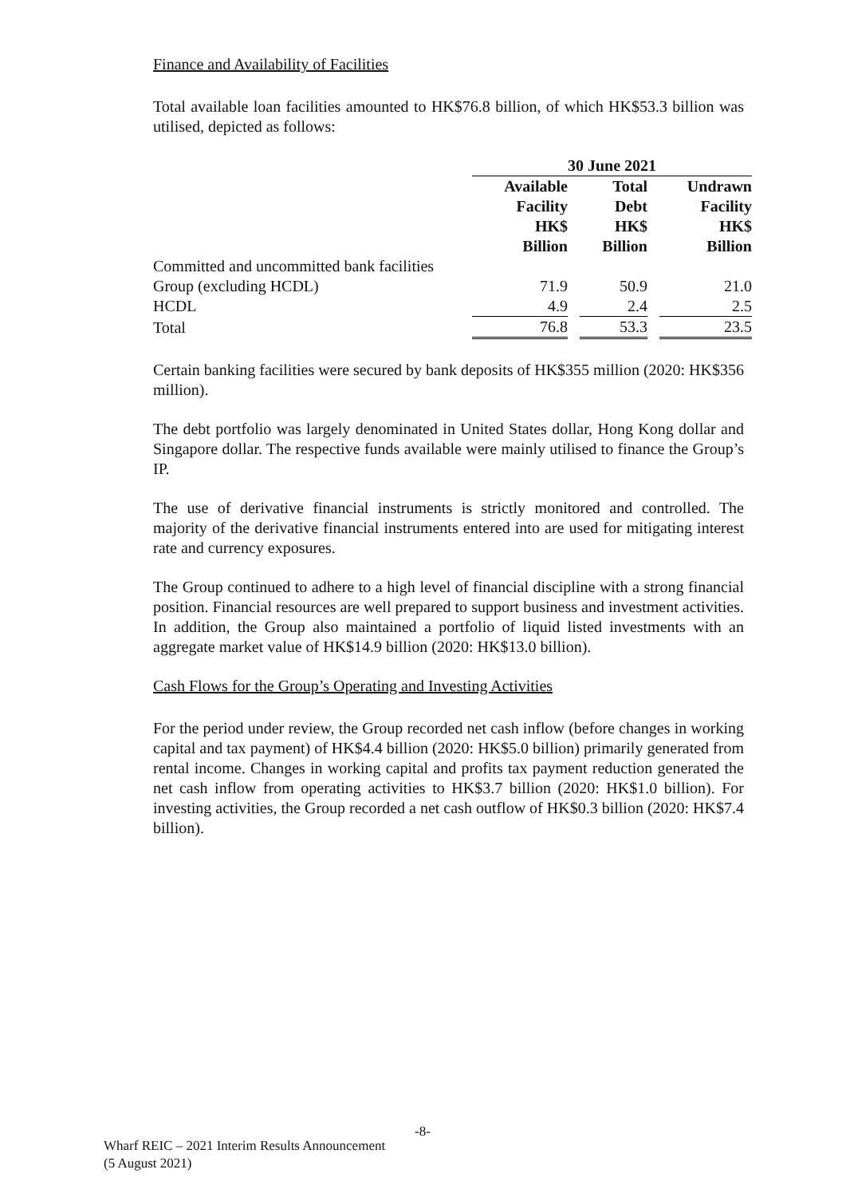Finance and Availability of Facilities
Total available loan facilities amounted to HK$76.8 billion, of which HK$53.3 billion was utilised, depicted as follows:
| | 30 June 2021 | | | | |
| | Available Facility HK$ Billion | | Total Debt HK$ Billion | | Undrawn Facility HK$ Billion |
| Committed and uncommitted bank facilities | | | | | |
| Group (excluding HCDL) | 71.9 | | 50.9 | | 21.0 |
| HCDL | 4.9 | | 2.4 | | 2.5 |
| Total | 76.8 | | 53.3 | | 23.5 |
Certain banking facilities were secured by bank deposits of HK$355 million (2020: HK$356 million).
The debt portfolio was largely denominated in United States dollar, Hong Kong dollar and Singapore dollar. The respective funds available were mainly utilised to finance the Group’s IP.
The use of derivative financial instruments is strictly monitored and controlled. The majority of the derivative financial instruments entered into are used for mitigating interest rate and currency exposures.
The Group continued to adhere to a high level of financial discipline with a strong financial position. Financial resources are well prepared to support business and investment activities. In addition, the Group also maintained a portfolio of liquid listed investments with an aggregate market value of HK$14.9 billion (2020: HK$13.0 billion).
Cash Flows for the Group’s Operating and Investing Activities
For the period under review, the Group recorded net cash inflow (before changes in working capital and tax payment) of HK$4.4 billion (2020: HK$5.0 billion) primarily generated from rental income. Changes in working capital and profits tax payment reduction generated the net cash inflow from operating activities to HK$3.7 billion (2020: HK$1.0 billion). For investing activities, the Group recorded a net cash outflow of HK$0.3 billion (2020: HK$7.4 billion).
-8-
Wharf REIC – 2021 Interim Results Announcement
(5 August 2021)